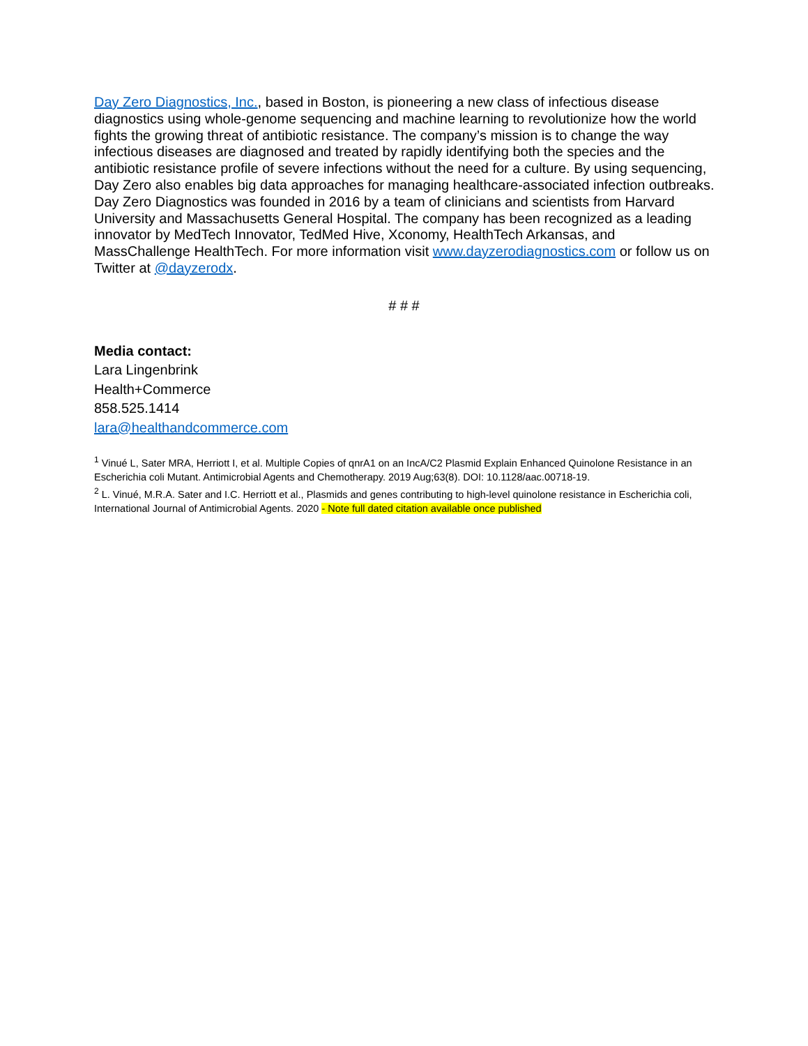Day Zero Diagnostics, Inc., based in Boston, is pioneering a new class of infectious disease diagnostics using whole-genome sequencing and machine learning to revolutionize how the world fights the growing threat of antibiotic resistance. The company’s mission is to change the way infectious diseases are diagnosed and treated by rapidly identifying both the species and the antibiotic resistance profile of severe infections without the need for a culture. By using sequencing, Day Zero also enables big data approaches for managing healthcare-associated infection outbreaks. Day Zero Diagnostics was founded in 2016 by a team of clinicians and scientists from Harvard University and Massachusetts General Hospital. The company has been recognized as a leading innovator by MedTech Innovator, TedMed Hive, Xconomy, HealthTech Arkansas, and MassChallenge HealthTech. For more information visit www.dayzerodiagnostics.com or follow us on Twitter at @dayzerodx.
# # #
Media contact:
Lara Lingenbrink
Health+Commerce
858.525.1414
lara@healthandcommerce.com
<sup>1</sup> Vinué L, Sater MRA, Herriott I, et al. Multiple Copies of qnrA1 on an IncA/C2 Plasmid Explain Enhanced Quinolone Resistance in an Escherichia coli Mutant. Antimicrobial Agents and Chemotherapy. 2019 Aug;63(8). DOI: 10.1128/aac.00718-19.
<sup>2</sup> L. Vinué, M.R.A. Sater and I.C. Herriott et al., Plasmids and genes contributing to high-level quinolone resistance in Escherichia coli, International Journal of Antimicrobial Agents. 2020 - Note full dated citation available once published